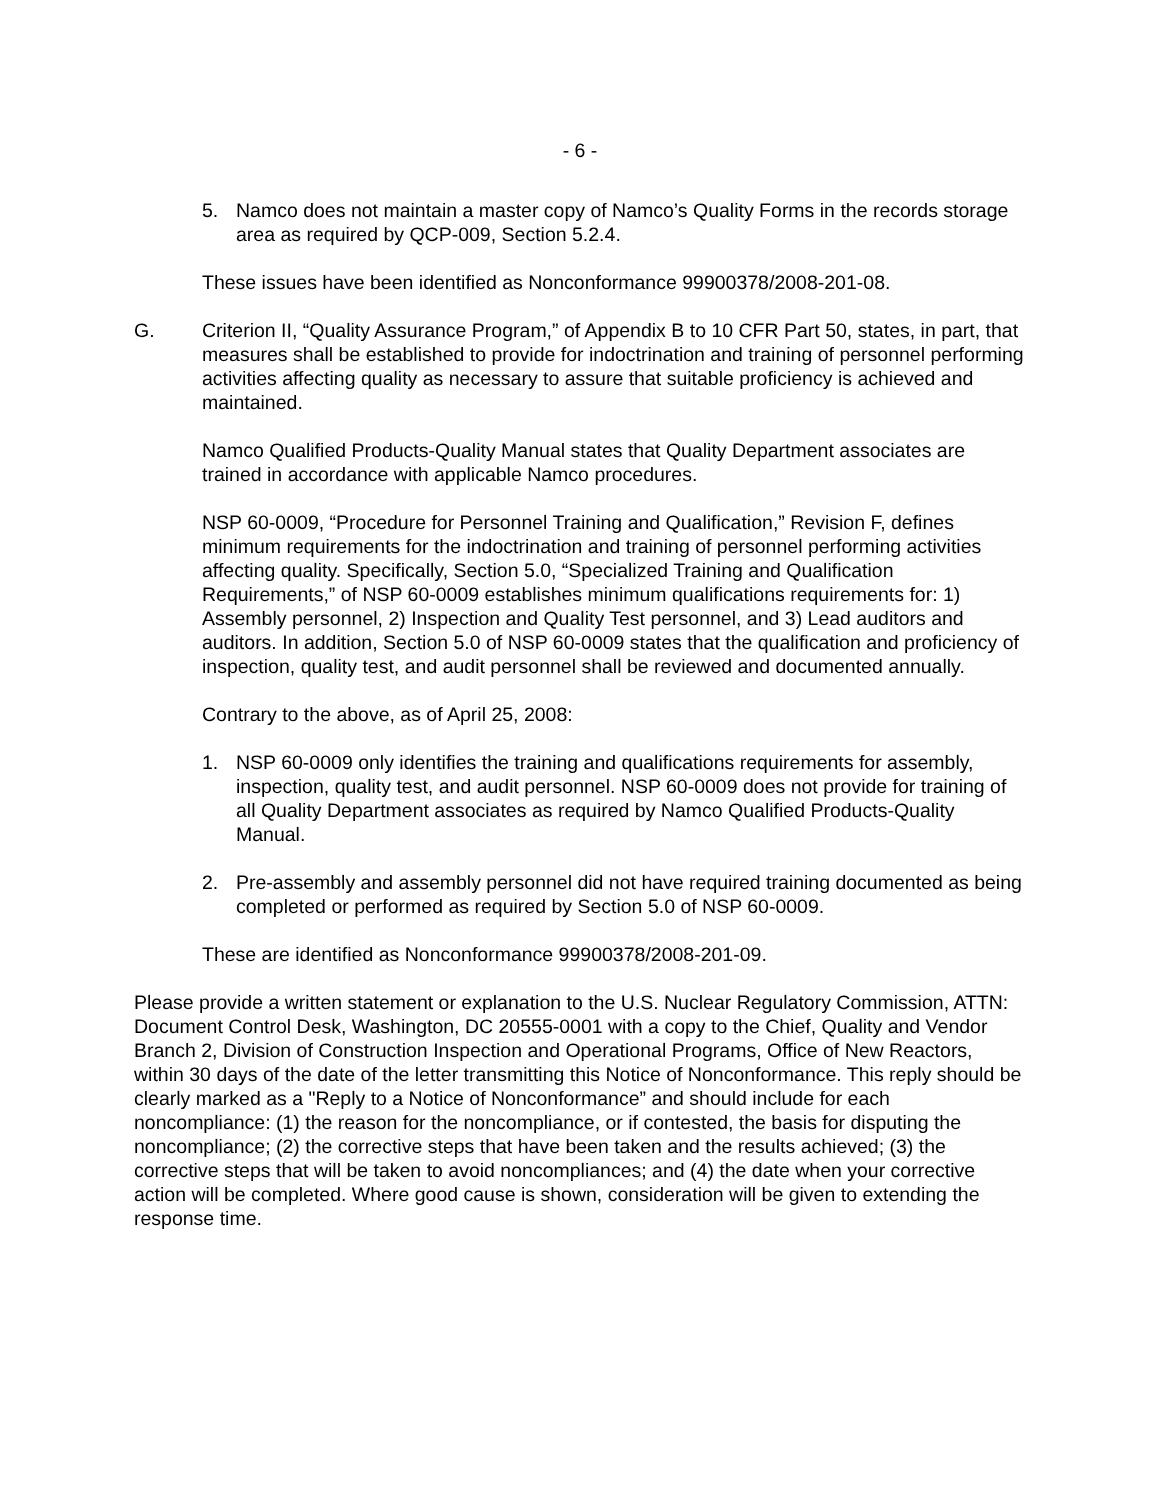- 6 -
5. Namco does not maintain a master copy of Namco’s Quality Forms in the records storage area as required by QCP-009, Section 5.2.4.
These issues have been identified as Nonconformance 99900378/2008-201-08.
G. Criterion II, “Quality Assurance Program,” of Appendix B to 10 CFR Part 50, states, in part, that measures shall be established to provide for indoctrination and training of personnel performing activities affecting quality as necessary to assure that suitable proficiency is achieved and maintained.
Namco Qualified Products-Quality Manual states that Quality Department associates are trained in accordance with applicable Namco procedures.
NSP 60-0009, “Procedure for Personnel Training and Qualification,” Revision F, defines minimum requirements for the indoctrination and training of personnel performing activities affecting quality. Specifically, Section 5.0, “Specialized Training and Qualification Requirements,” of NSP 60-0009 establishes minimum qualifications requirements for: 1) Assembly personnel, 2) Inspection and Quality Test personnel, and 3) Lead auditors and auditors. In addition, Section 5.0 of NSP 60-0009 states that the qualification and proficiency of inspection, quality test, and audit personnel shall be reviewed and documented annually.
Contrary to the above, as of April 25, 2008:
1. NSP 60-0009 only identifies the training and qualifications requirements for assembly, inspection, quality test, and audit personnel. NSP 60-0009 does not provide for training of all Quality Department associates as required by Namco Qualified Products-Quality Manual.
2. Pre-assembly and assembly personnel did not have required training documented as being completed or performed as required by Section 5.0 of NSP 60-0009.
These are identified as Nonconformance 99900378/2008-201-09.
Please provide a written statement or explanation to the U.S. Nuclear Regulatory Commission, ATTN: Document Control Desk, Washington, DC 20555-0001 with a copy to the Chief, Quality and Vendor Branch 2, Division of Construction Inspection and Operational Programs, Office of New Reactors, within 30 days of the date of the letter transmitting this Notice of Nonconformance. This reply should be clearly marked as a "Reply to a Notice of Nonconformance” and should include for each noncompliance: (1) the reason for the noncompliance, or if contested, the basis for disputing the noncompliance; (2) the corrective steps that have been taken and the results achieved; (3) the corrective steps that will be taken to avoid noncompliances; and (4) the date when your corrective action will be completed. Where good cause is shown, consideration will be given to extending the response time.